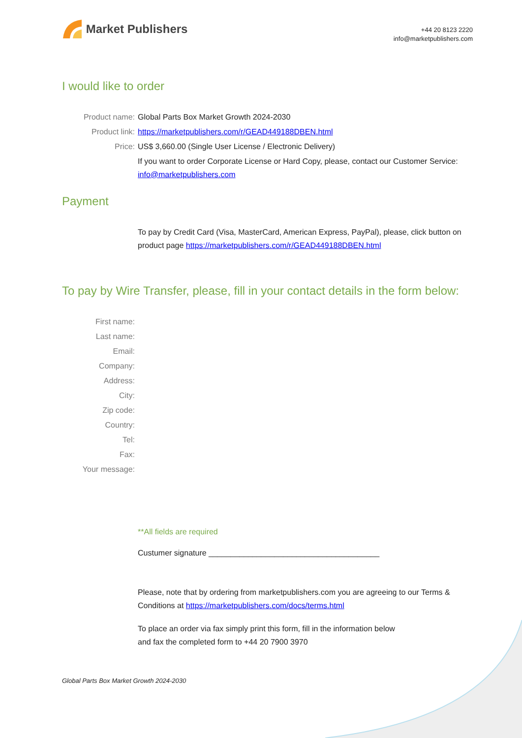Market Publishers
+44 20 8123 2220
info@marketpublishers.com
I would like to order
Product name: Global Parts Box Market Growth 2024-2030
Product link: https://marketpublishers.com/r/GEAD449188DBEN.html
Price: US$ 3,660.00 (Single User License / Electronic Delivery)
If you want to order Corporate License or Hard Copy, please, contact our Customer Service:
info@marketpublishers.com
Payment
To pay by Credit Card (Visa, MasterCard, American Express, PayPal), please, click button on product page https://marketpublishers.com/r/GEAD449188DBEN.html
To pay by Wire Transfer, please, fill in your contact details in the form below:
First name:
Last name:
Email:
Company:
Address:
City:
Zip code:
Country:
Tel:
Fax:
Your message:
**All fields are required
Custumer signature _______________________________________
Please, note that by ordering from marketpublishers.com you are agreeing to our Terms & Conditions at https://marketpublishers.com/docs/terms.html
To place an order via fax simply print this form, fill in the information below
and fax the completed form to +44 20 7900 3970
Global Parts Box Market Growth 2024-2030